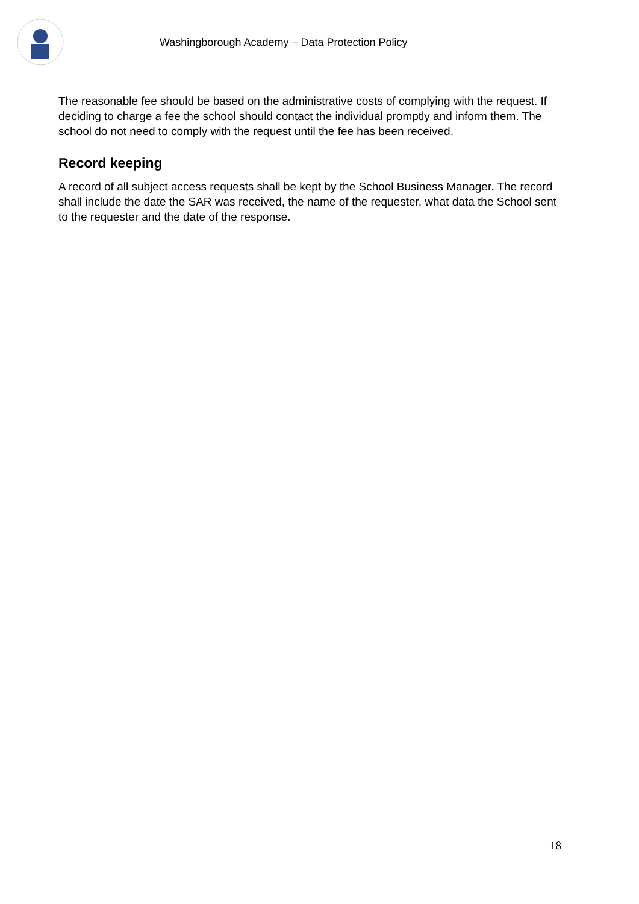Washingborough Academy – Data Protection Policy
The reasonable fee should be based on the administrative costs of complying with the request. If deciding to charge a fee the school should contact the individual promptly and inform them. The school do not need to comply with the request until the fee has been received.
Record keeping
A record of all subject access requests shall be kept by the School Business Manager. The record shall include the date the SAR was received, the name of the requester, what data the School sent to the requester and the date of the response.
18